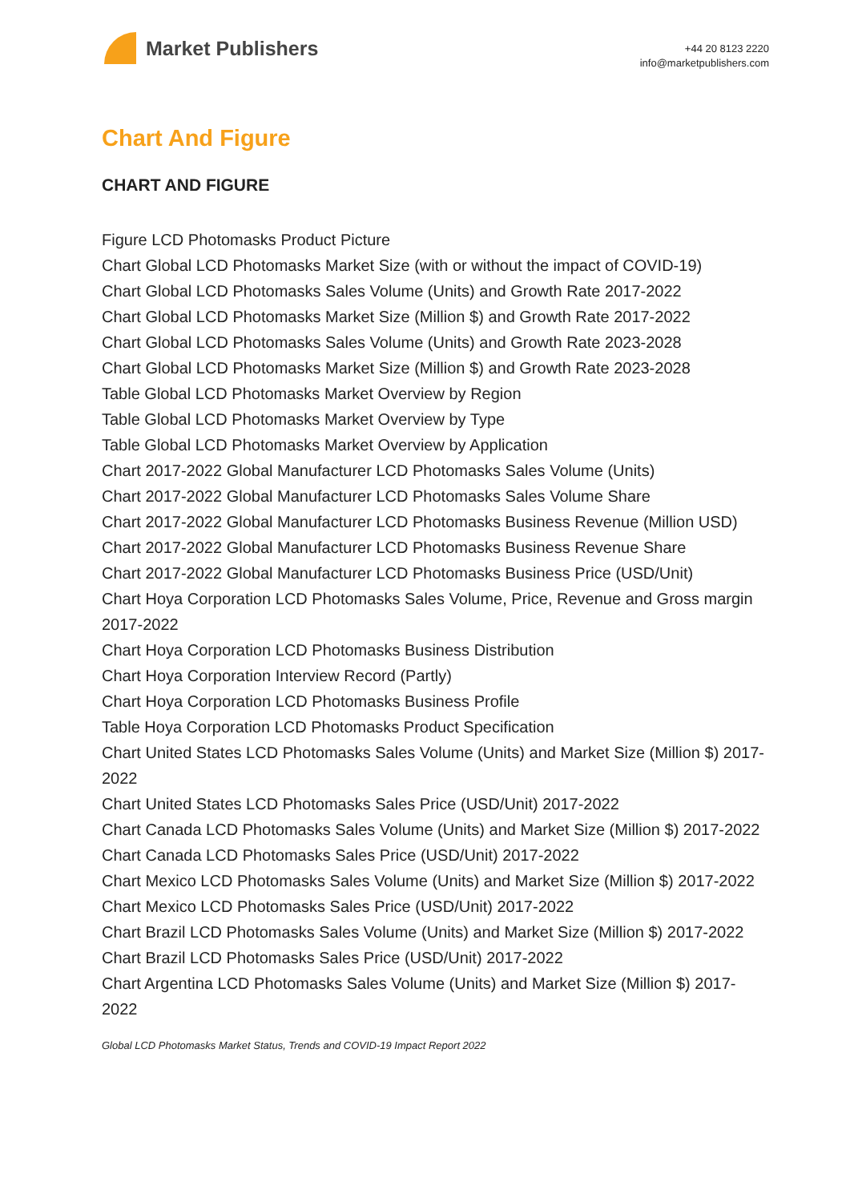Market Publishers
+44 20 8123 2220
info@marketpublishers.com
Chart And Figure
CHART AND FIGURE
Figure LCD Photomasks Product Picture
Chart Global LCD Photomasks Market Size (with or without the impact of COVID-19)
Chart Global LCD Photomasks Sales Volume (Units) and Growth Rate 2017-2022
Chart Global LCD Photomasks Market Size (Million $) and Growth Rate 2017-2022
Chart Global LCD Photomasks Sales Volume (Units) and Growth Rate 2023-2028
Chart Global LCD Photomasks Market Size (Million $) and Growth Rate 2023-2028
Table Global LCD Photomasks Market Overview by Region
Table Global LCD Photomasks Market Overview by Type
Table Global LCD Photomasks Market Overview by Application
Chart 2017-2022 Global Manufacturer LCD Photomasks Sales Volume (Units)
Chart 2017-2022 Global Manufacturer LCD Photomasks Sales Volume Share
Chart 2017-2022 Global Manufacturer LCD Photomasks Business Revenue (Million USD)
Chart 2017-2022 Global Manufacturer LCD Photomasks Business Revenue Share
Chart 2017-2022 Global Manufacturer LCD Photomasks Business Price (USD/Unit)
Chart Hoya Corporation LCD Photomasks Sales Volume, Price, Revenue and Gross margin 2017-2022
Chart Hoya Corporation LCD Photomasks Business Distribution
Chart Hoya Corporation Interview Record (Partly)
Chart Hoya Corporation LCD Photomasks Business Profile
Table Hoya Corporation LCD Photomasks Product Specification
Chart United States LCD Photomasks Sales Volume (Units) and Market Size (Million $) 2017-2022
Chart United States LCD Photomasks Sales Price (USD/Unit) 2017-2022
Chart Canada LCD Photomasks Sales Volume (Units) and Market Size (Million $) 2017-2022
Chart Canada LCD Photomasks Sales Price (USD/Unit) 2017-2022
Chart Mexico LCD Photomasks Sales Volume (Units) and Market Size (Million $) 2017-2022
Chart Mexico LCD Photomasks Sales Price (USD/Unit) 2017-2022
Chart Brazil LCD Photomasks Sales Volume (Units) and Market Size (Million $) 2017-2022
Chart Brazil LCD Photomasks Sales Price (USD/Unit) 2017-2022
Chart Argentina LCD Photomasks Sales Volume (Units) and Market Size (Million $) 2017-2022
Global LCD Photomasks Market Status, Trends and COVID-19 Impact Report 2022